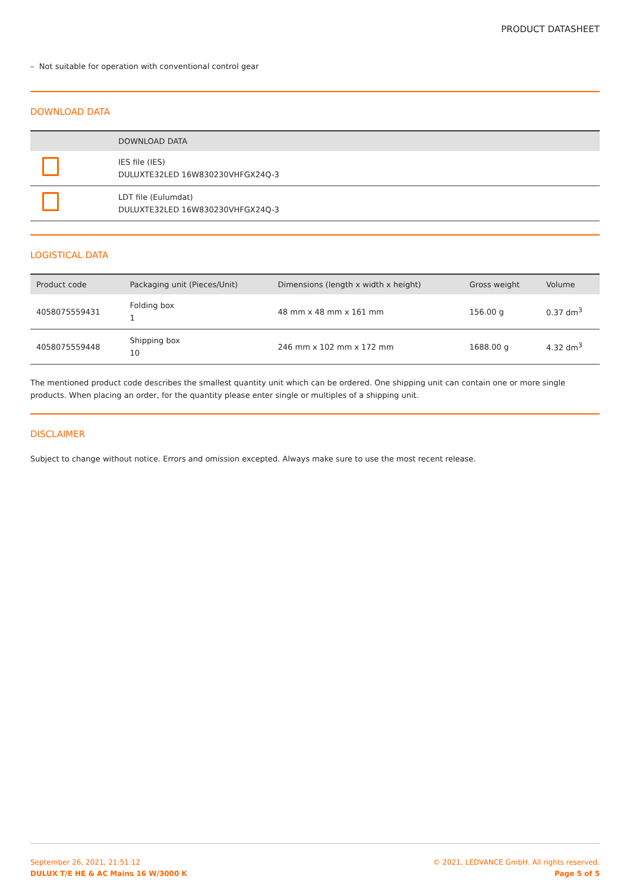PRODUCT DATASHEET
– Not suitable for operation with conventional control gear
DOWNLOAD DATA
| | DOWNLOAD DATA |
| --- | --- |
| | IES file (IES) DULUXTE32LED 16W830230VHFGX24Q-3 |
| | LDT file (Eulumdat) DULUXTE32LED 16W830230VHFGX24Q-3 |
LOGISTICAL DATA
| Product code | Packaging unit (Pieces/Unit) | Dimensions (length x width x height) | Gross weight | Volume |
| --- | --- | --- | --- | --- |
| 4058075559431 | Folding box 1 | 48 mm x 48 mm x 161 mm | 156.00 g | 0.37 dm<sup>3</sup> |
| 4058075559448 | Shipping box 10 | 246 mm x 102 mm x 172 mm | 1688.00 g | 4.32 dm<sup>3</sup> |
The mentioned product code describes the smallest quantity unit which can be ordered. One shipping unit can contain one or more single products. When placing an order, for the quantity please enter single or multiples of a shipping unit.
DISCLAIMER
Subject to change without notice. Errors and omission excepted. Always make sure to use the most recent release.
September 26, 2021, 21:51:12
DULUX T/E HE & AC Mains 16 W/3000 K
© 2021, LEDVANCE GmbH. All rights reserved.
Page 5 of 5